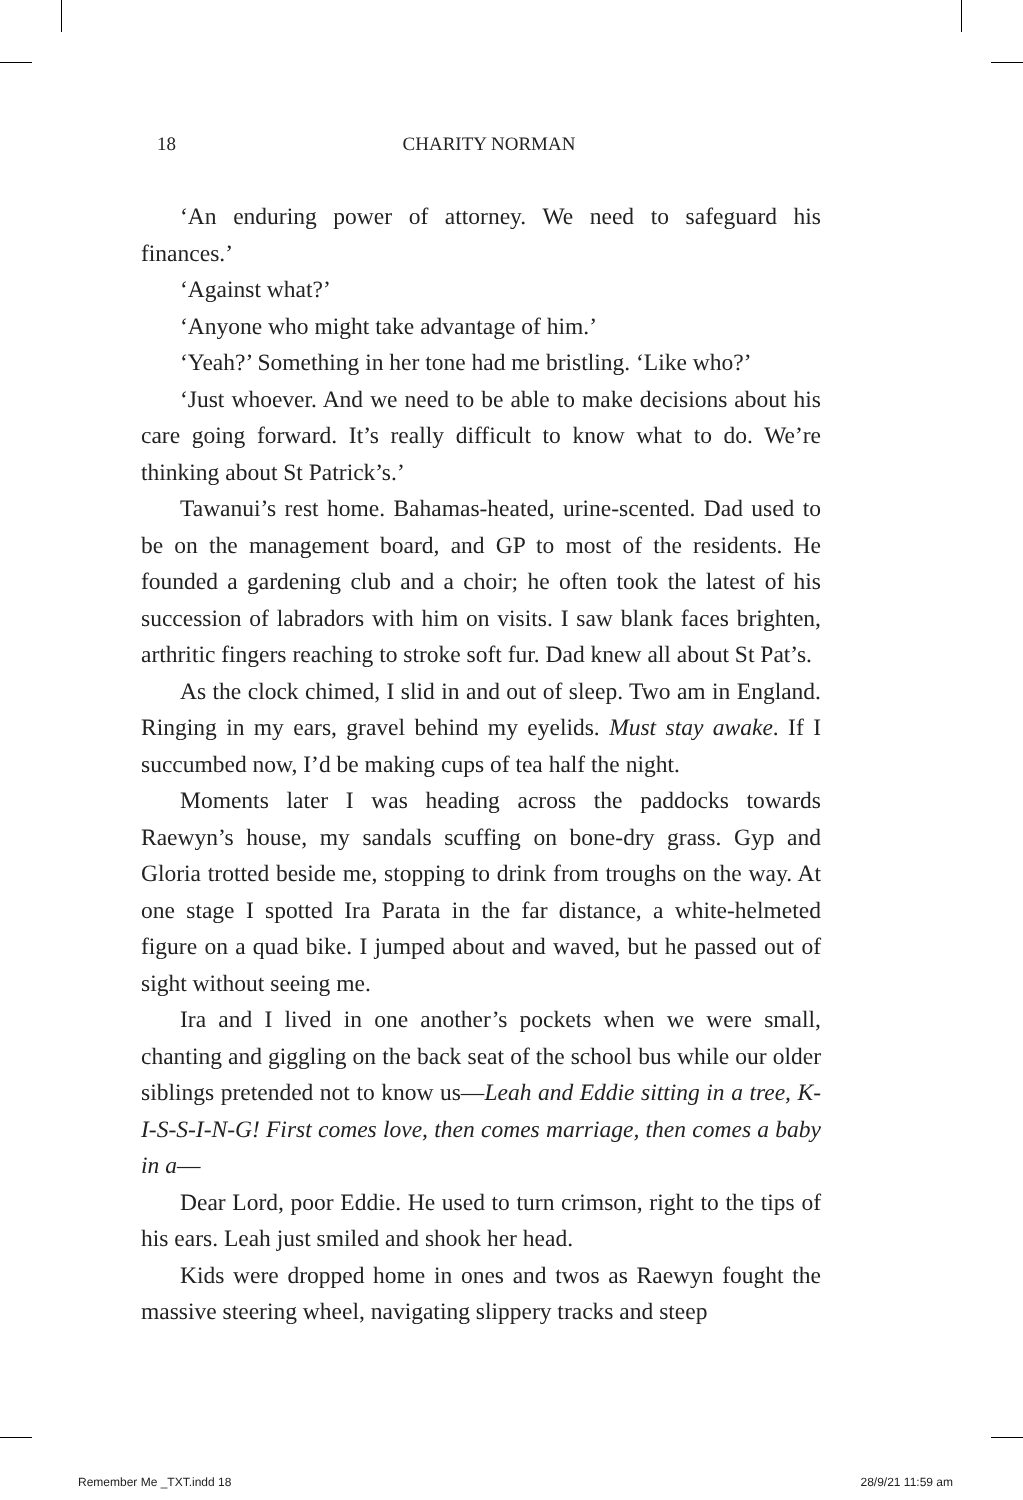18
CHARITY NORMAN
‘An enduring power of attorney. We need to safeguard his finances.’
‘Against what?’
‘Anyone who might take advantage of him.’
‘Yeah?’ Something in her tone had me bristling. ‘Like who?’
‘Just whoever. And we need to be able to make decisions about his care going forward. It’s really difficult to know what to do. We’re thinking about St Patrick’s.’
Tawanui’s rest home. Bahamas-heated, urine-scented. Dad used to be on the management board, and GP to most of the residents. He founded a gardening club and a choir; he often took the latest of his succession of labradors with him on visits. I saw blank faces brighten, arthritic fingers reaching to stroke soft fur. Dad knew all about St Pat’s.
As the clock chimed, I slid in and out of sleep. Two am in England. Ringing in my ears, gravel behind my eyelids. Must stay awake. If I succumbed now, I’d be making cups of tea half the night.
Moments later I was heading across the paddocks towards Raewyn’s house, my sandals scuffing on bone-dry grass. Gyp and Gloria trotted beside me, stopping to drink from troughs on the way. At one stage I spotted Ira Parata in the far distance, a white-helmeted figure on a quad bike. I jumped about and waved, but he passed out of sight without seeing me.
Ira and I lived in one another’s pockets when we were small, chanting and giggling on the back seat of the school bus while our older siblings pretended not to know us—Leah and Eddie sitting in a tree, K-I-S-S-I-N-G! First comes love, then comes marriage, then comes a baby in a—
Dear Lord, poor Eddie. He used to turn crimson, right to the tips of his ears. Leah just smiled and shook her head.
Kids were dropped home in ones and twos as Raewyn fought the massive steering wheel, navigating slippery tracks and steep
Remember Me _TXT.indd 18 28/9/21 11:59 am